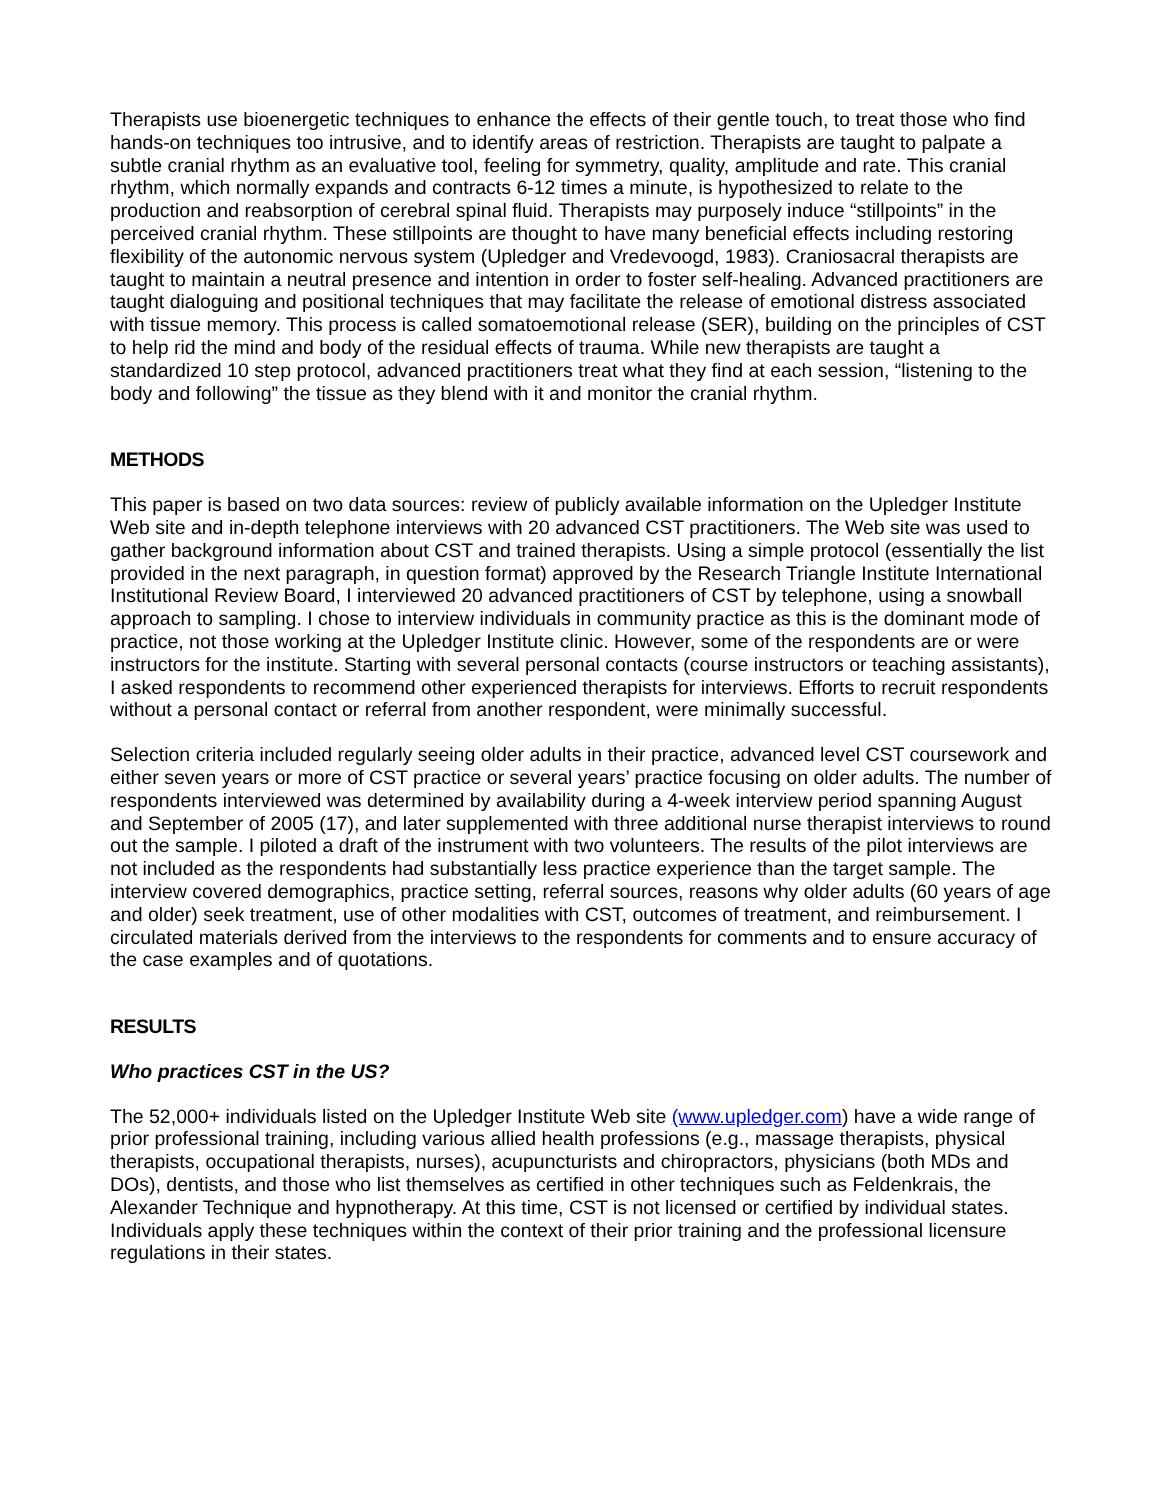Therapists use bioenergetic techniques to enhance the effects of their gentle touch, to treat those who find hands-on techniques too intrusive, and to identify areas of restriction. Therapists are taught to palpate a subtle cranial rhythm as an evaluative tool, feeling for symmetry, quality, amplitude and rate. This cranial rhythm, which normally expands and contracts 6-12 times a minute, is hypothesized to relate to the production and reabsorption of cerebral spinal fluid. Therapists may purposely induce “stillpoints” in the perceived cranial rhythm. These stillpoints are thought to have many beneficial effects including restoring flexibility of the autonomic nervous system (Upledger and Vredevoogd, 1983). Craniosacral therapists are taught to maintain a neutral presence and intention in order to foster self-healing. Advanced practitioners are taught dialoguing and positional techniques that may facilitate the release of emotional distress associated with tissue memory. This process is called somatoemotional release (SER), building on the principles of CST to help rid the mind and body of the residual effects of trauma. While new therapists are taught a standardized 10 step protocol, advanced practitioners treat what they find at each session, “listening to the body and following” the tissue as they blend with it and monitor the cranial rhythm.
METHODS
This paper is based on two data sources: review of publicly available information on the Upledger Institute Web site and in-depth telephone interviews with 20 advanced CST practitioners. The Web site was used to gather background information about CST and trained therapists. Using a simple protocol (essentially the list provided in the next paragraph, in question format) approved by the Research Triangle Institute International Institutional Review Board, I interviewed 20 advanced practitioners of CST by telephone, using a snowball approach to sampling. I chose to interview individuals in community practice as this is the dominant mode of practice, not those working at the Upledger Institute clinic. However, some of the respondents are or were instructors for the institute. Starting with several personal contacts (course instructors or teaching assistants), I asked respondents to recommend other experienced therapists for interviews. Efforts to recruit respondents without a personal contact or referral from another respondent, were minimally successful.
Selection criteria included regularly seeing older adults in their practice, advanced level CST coursework and either seven years or more of CST practice or several years’ practice focusing on older adults. The number of respondents interviewed was determined by availability during a 4-week interview period spanning August and September of 2005 (17), and later supplemented with three additional nurse therapist interviews to round out the sample. I piloted a draft of the instrument with two volunteers. The results of the pilot interviews are not included as the respondents had substantially less practice experience than the target sample. The interview covered demographics, practice setting, referral sources, reasons why older adults (60 years of age and older) seek treatment, use of other modalities with CST, outcomes of treatment, and reimbursement. I circulated materials derived from the interviews to the respondents for comments and to ensure accuracy of the case examples and of quotations.
RESULTS
Who practices CST in the US?
The 52,000+ individuals listed on the Upledger Institute Web site (www.upledger.com) have a wide range of prior professional training, including various allied health professions (e.g., massage therapists, physical therapists, occupational therapists, nurses), acupuncturists and chiropractors, physicians (both MDs and DOs), dentists, and those who list themselves as certified in other techniques such as Feldenkrais, the Alexander Technique and hypnotherapy. At this time, CST is not licensed or certified by individual states. Individuals apply these techniques within the context of their prior training and the professional licensure regulations in their states.